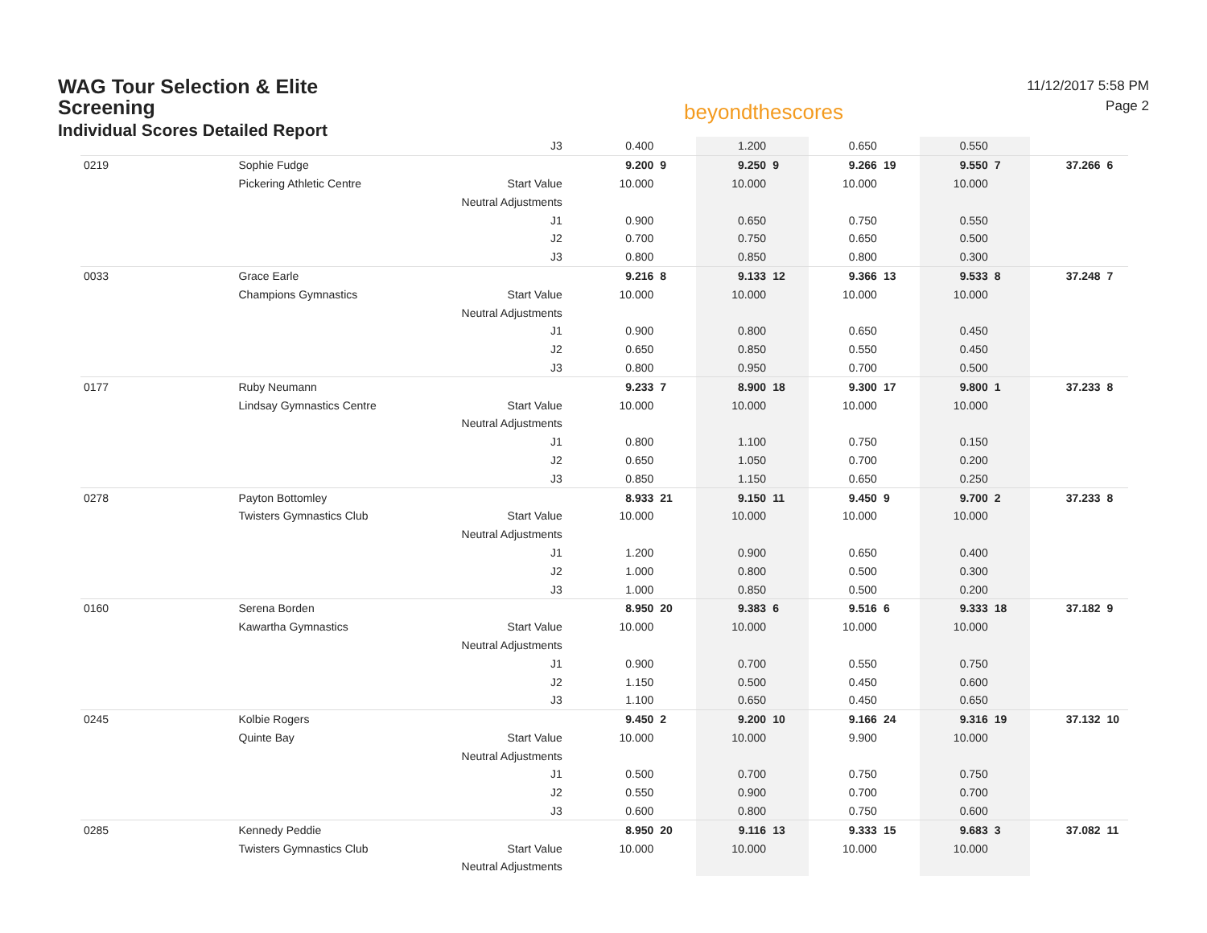WAG Tour Selection & Elite Screening
Individual Scores Detailed Report
beyondthescores
11/12/2017 5:58 PM
Page 2
| | | J3 | 0.400 | | 1.200 | | 0.650 | | 0.550 | | | |
| 0219 | Sophie Fudge | | 9.200 | 9 | 9.250 | 9 | 9.266 | 19 | 9.550 | 7 | 37.266 | 6 |
| | Pickering Athletic Centre | Start Value | 10.000 | | 10.000 | | 10.000 | | 10.000 | | | |
| | | Neutral Adjustments | | | | | | | | | | |
| | | J1 | 0.900 | | 0.650 | | 0.750 | | 0.550 | | | |
| | | J2 | 0.700 | | 0.750 | | 0.650 | | 0.500 | | | |
| | | J3 | 0.800 | | 0.850 | | 0.800 | | 0.300 | | | |
| 0033 | Grace Earle | | 9.216 | 8 | 9.133 | 12 | 9.366 | 13 | 9.533 | 8 | 37.248 | 7 |
| | Champions Gymnastics | Start Value | 10.000 | | 10.000 | | 10.000 | | 10.000 | | | |
| | | Neutral Adjustments | | | | | | | | | | |
| | | J1 | 0.900 | | 0.800 | | 0.650 | | 0.450 | | | |
| | | J2 | 0.650 | | 0.850 | | 0.550 | | 0.450 | | | |
| | | J3 | 0.800 | | 0.950 | | 0.700 | | 0.500 | | | |
| 0177 | Ruby Neumann | | 9.233 | 7 | 8.900 | 18 | 9.300 | 17 | 9.800 | 1 | 37.233 | 8 |
| | Lindsay Gymnastics Centre | Start Value | 10.000 | | 10.000 | | 10.000 | | 10.000 | | | |
| | | Neutral Adjustments | | | | | | | | | | |
| | | J1 | 0.800 | | 1.100 | | 0.750 | | 0.150 | | | |
| | | J2 | 0.650 | | 1.050 | | 0.700 | | 0.200 | | | |
| | | J3 | 0.850 | | 1.150 | | 0.650 | | 0.250 | | | |
| 0278 | Payton Bottomley | | 8.933 | 21 | 9.150 | 11 | 9.450 | 9 | 9.700 | 2 | 37.233 | 8 |
| | Twisters Gymnastics Club | Start Value | 10.000 | | 10.000 | | 10.000 | | 10.000 | | | |
| | | Neutral Adjustments | | | | | | | | | | |
| | | J1 | 1.200 | | 0.900 | | 0.650 | | 0.400 | | | |
| | | J2 | 1.000 | | 0.800 | | 0.500 | | 0.300 | | | |
| | | J3 | 1.000 | | 0.850 | | 0.500 | | 0.200 | | | |
| 0160 | Serena Borden | | 8.950 | 20 | 9.383 | 6 | 9.516 | 6 | 9.333 | 18 | 37.182 | 9 |
| | Kawartha Gymnastics | Start Value | 10.000 | | 10.000 | | 10.000 | | 10.000 | | | |
| | | Neutral Adjustments | | | | | | | | | | |
| | | J1 | 0.900 | | 0.700 | | 0.550 | | 0.750 | | | |
| | | J2 | 1.150 | | 0.500 | | 0.450 | | 0.600 | | | |
| | | J3 | 1.100 | | 0.650 | | 0.450 | | 0.650 | | | |
| 0245 | Kolbie Rogers | | 9.450 | 2 | 9.200 | 10 | 9.166 | 24 | 9.316 | 19 | 37.132 | 10 |
| | Quinte Bay | Start Value | 10.000 | | 10.000 | | 9.900 | | 10.000 | | | |
| | | Neutral Adjustments | | | | | | | | | | |
| | | J1 | 0.500 | | 0.700 | | 0.750 | | 0.750 | | | |
| | | J2 | 0.550 | | 0.900 | | 0.700 | | 0.700 | | | |
| | | J3 | 0.600 | | 0.800 | | 0.750 | | 0.600 | | | |
| 0285 | Kennedy Peddie | | 8.950 | 20 | 9.116 | 13 | 9.333 | 15 | 9.683 | 3 | 37.082 | 11 |
| | Twisters Gymnastics Club | Start Value | 10.000 | | 10.000 | | 10.000 | | 10.000 | | | |
| | | Neutral Adjustments | | | | | | | | | | |